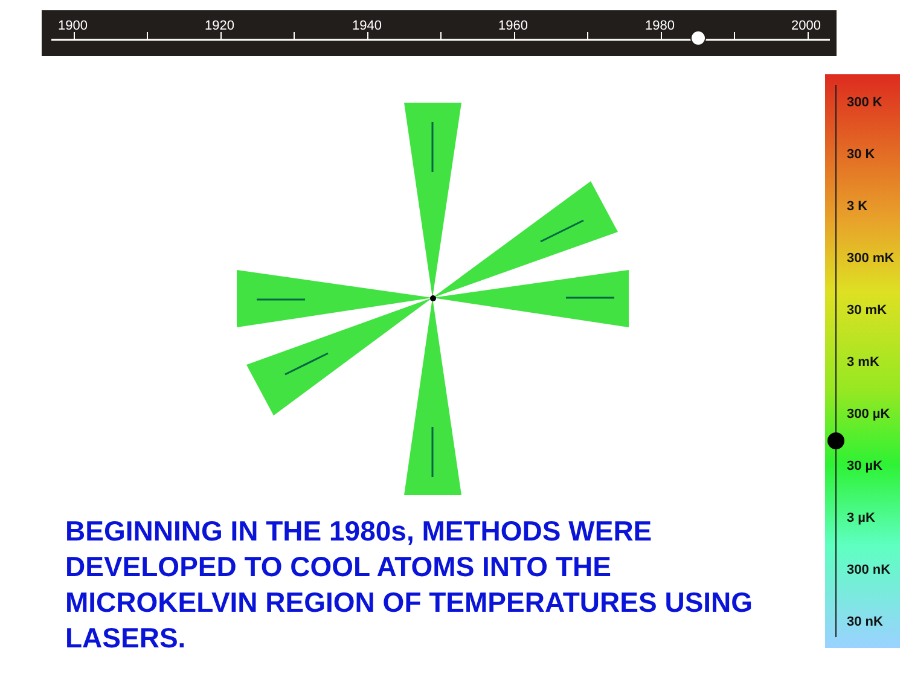1900 1920 1940 1960 1980 2000
BEGINNING IN THE 1980s, METHODS WERE DEVELOPED TO COOL ATOMS INTO THE MICROKELVIN REGION OF TEMPERATURES USING LASERS.
300 K
30 K
3 K
300 mK
30 mK
3 mK
300 µK
30 µK
3 µK
300 nK
30 nK